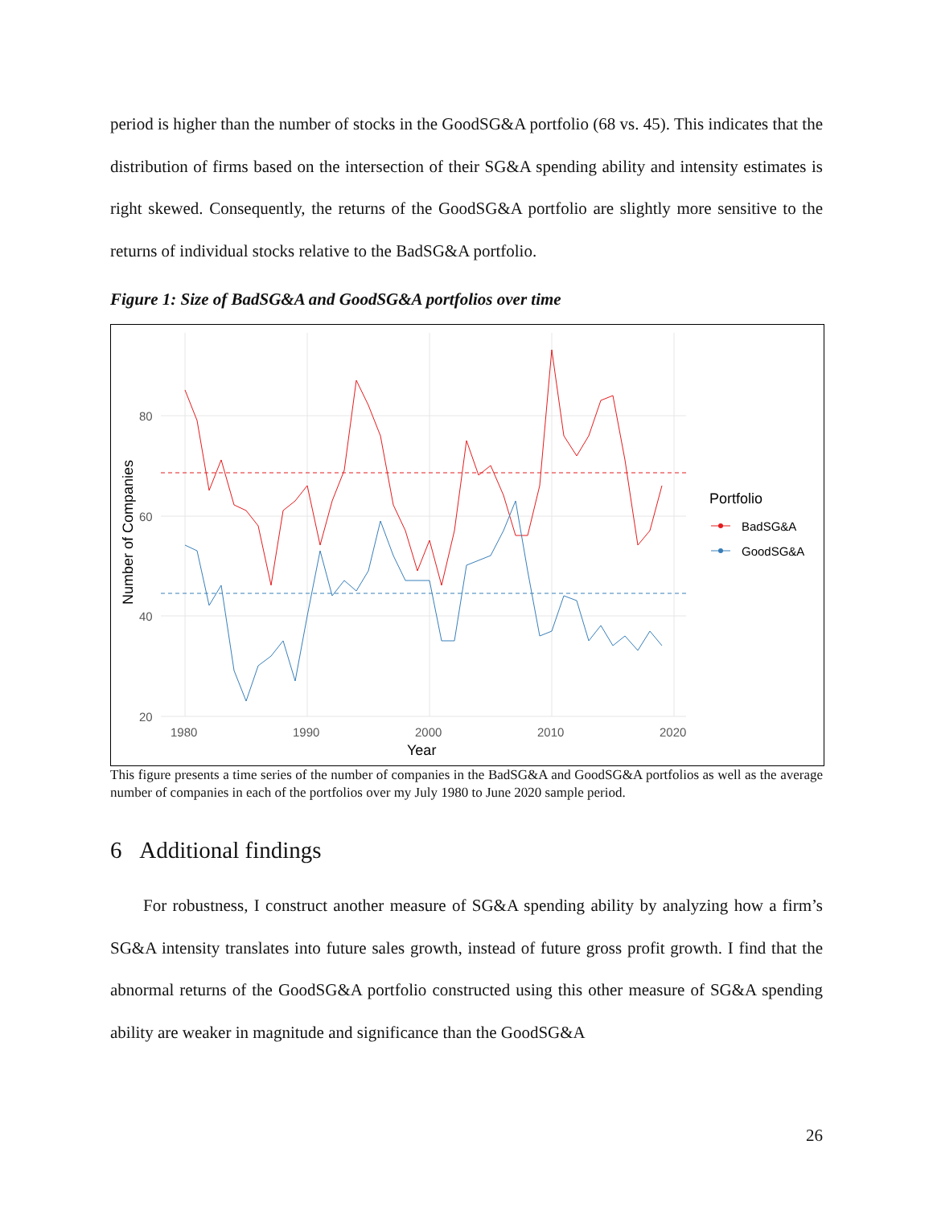period is higher than the number of stocks in the GoodSG&A portfolio (68 vs. 45). This indicates that the distribution of firms based on the intersection of their SG&A spending ability and intensity estimates is right skewed. Consequently, the returns of the GoodSG&A portfolio are slightly more sensitive to the returns of individual stocks relative to the BadSG&A portfolio.
Figure 1: Size of BadSG&A and GoodSG&A portfolios over time
80
60
40
20
1980
1990
2000
2010
2020
Year
Number of Companies
Portfolio
BadSG&A
GoodSG&A
This figure presents a time series of the number of companies in the BadSG&A and GoodSG&A portfolios as well as the average number of companies in each of the portfolios over my July 1980 to June 2020 sample period.
6 Additional findings
For robustness, I construct another measure of SG&A spending ability by analyzing how a firm’s SG&A intensity translates into future sales growth, instead of future gross profit growth. I find that the abnormal returns of the GoodSG&A portfolio constructed using this other measure of SG&A spending ability are weaker in magnitude and significance than the GoodSG&A
26